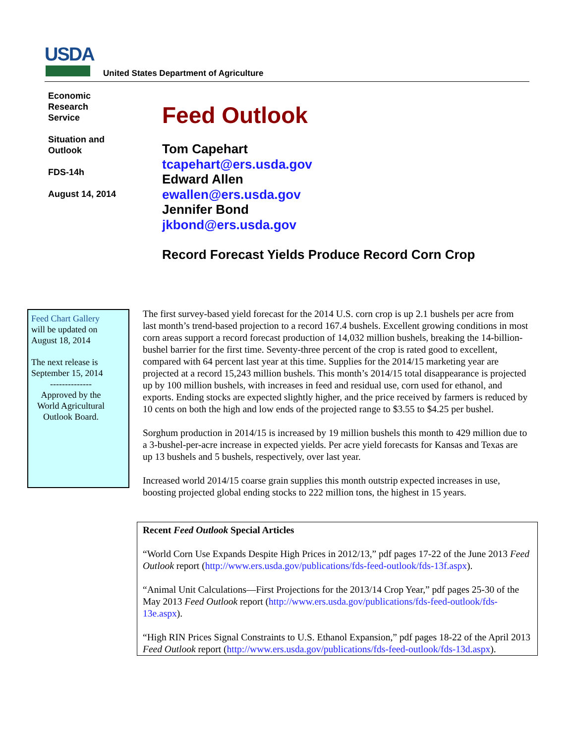USDA
United States Department of Agriculture
Economic
Research
Service
Situation and
Outlook
FDS-14h
August 14, 2014
Feed Outlook
Tom Capehart
tcapehart@ers.usda.gov
Edward Allen
ewallen@ers.usda.gov
Jennifer Bond
jkbond@ers.usda.gov
Record Forecast Yields Produce Record Corn Crop
Feed Chart Gallery
will be updated on
August 18, 2014
The next release is
September 15, 2014
--------------
Approved by the
World Agricultural
Outlook Board.
The first survey-based yield forecast for the 2014 U.S. corn crop is up 2.1 bushels per acre from last month’s trend-based projection to a record 167.4 bushels. Excellent growing conditions in most corn areas support a record forecast production of 14,032 million bushels, breaking the 14-billion-bushel barrier for the first time. Seventy-three percent of the crop is rated good to excellent, compared with 64 percent last year at this time. Supplies for the 2014/15 marketing year are projected at a record 15,243 million bushels. This month’s 2014/15 total disappearance is projected up by 100 million bushels, with increases in feed and residual use, corn used for ethanol, and exports. Ending stocks are expected slightly higher, and the price received by farmers is reduced by 10 cents on both the high and low ends of the projected range to $3.55 to $4.25 per bushel.
Sorghum production in 2014/15 is increased by 19 million bushels this month to 429 million due to a 3-bushel-per-acre increase in expected yields. Per acre yield forecasts for Kansas and Texas are up 13 bushels and 5 bushels, respectively, over last year.
Increased world 2014/15 coarse grain supplies this month outstrip expected increases in use, boosting projected global ending stocks to 222 million tons, the highest in 15 years.
Recent Feed Outlook Special Articles
“World Corn Use Expands Despite High Prices in 2012/13,” pdf pages 17-22 of the June 2013 Feed Outlook report (http://www.ers.usda.gov/publications/fds-feed-outlook/fds-13f.aspx).
“Animal Unit Calculations—First Projections for the 2013/14 Crop Year,” pdf pages 25-30 of the May 2013 Feed Outlook report (http://www.ers.usda.gov/publications/fds-feed-outlook/fds-13e.aspx).
“High RIN Prices Signal Constraints to U.S. Ethanol Expansion,” pdf pages 18-22 of the April 2013 Feed Outlook report (http://www.ers.usda.gov/publications/fds-feed-outlook/fds-13d.aspx).